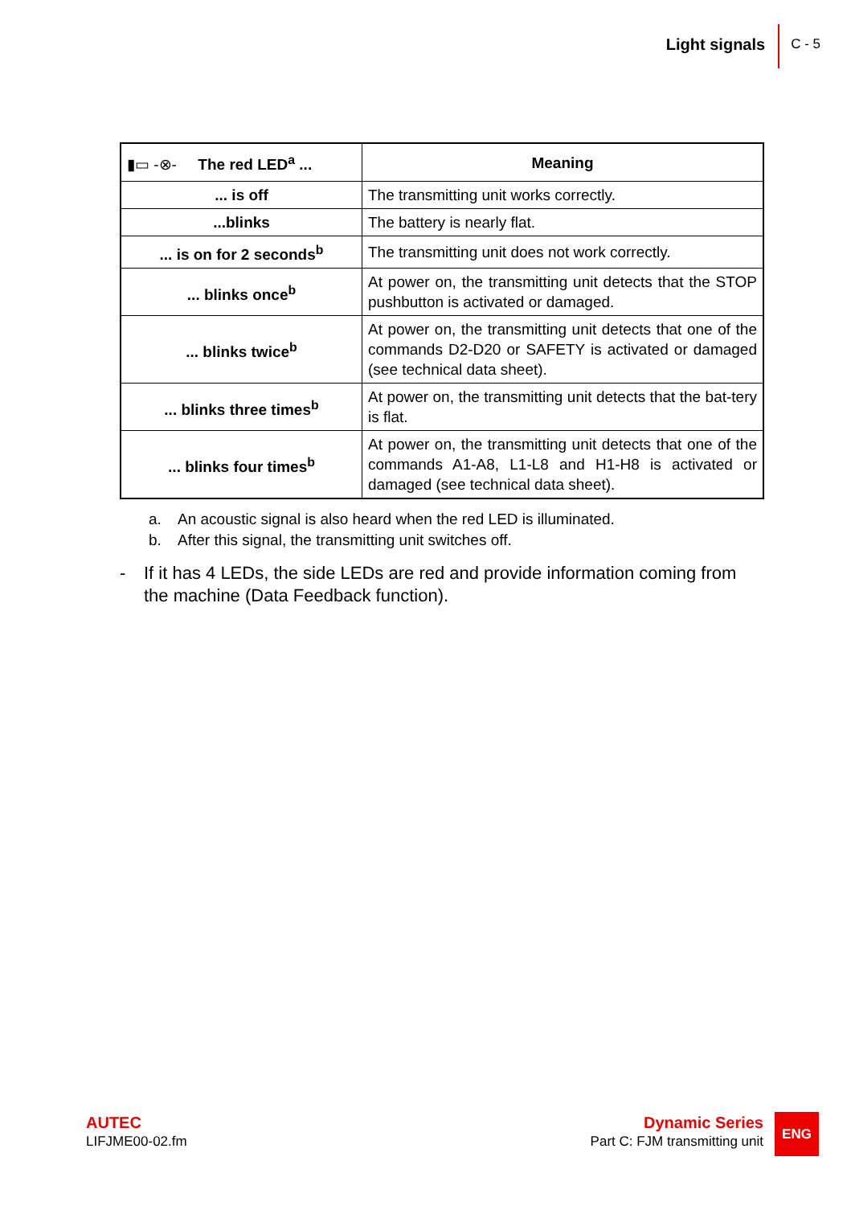Light signals
C - 5
| ▮▭ -⊗- The red LED<sup>a</sup> ... | Meaning |
| --- | --- |
| ... is off | The transmitting unit works correctly. |
| ...blinks | The battery is nearly flat. |
| ... is on for 2 seconds<sup>b</sup> | The transmitting unit does not work correctly. |
| ... blinks once<sup>b</sup> | At power on, the transmitting unit detects that the STOP pushbutton is activated or damaged. |
| ... blinks twice<sup>b</sup> | At power on, the transmitting unit detects that one of the commands D2-D20 or SAFETY is activated or damaged (see technical data sheet). |
| ... blinks three times<sup>b</sup> | At power on, the transmitting unit detects that the bat-tery is flat. |
| ... blinks four times<sup>b</sup> | At power on, the transmitting unit detects that one of the commands A1-A8, L1-L8 and H1-H8 is activated or damaged (see technical data sheet). |
a. An acoustic signal is also heard when the red LED is illuminated.
b. After this signal, the transmitting unit switches off.
- If it has 4 LEDs, the side LEDs are red and provide information coming from the machine (Data Feedback function).
AUTEC
LIFJME00-02.fm
Dynamic Series
Part C: FJM transmitting unit
ENG